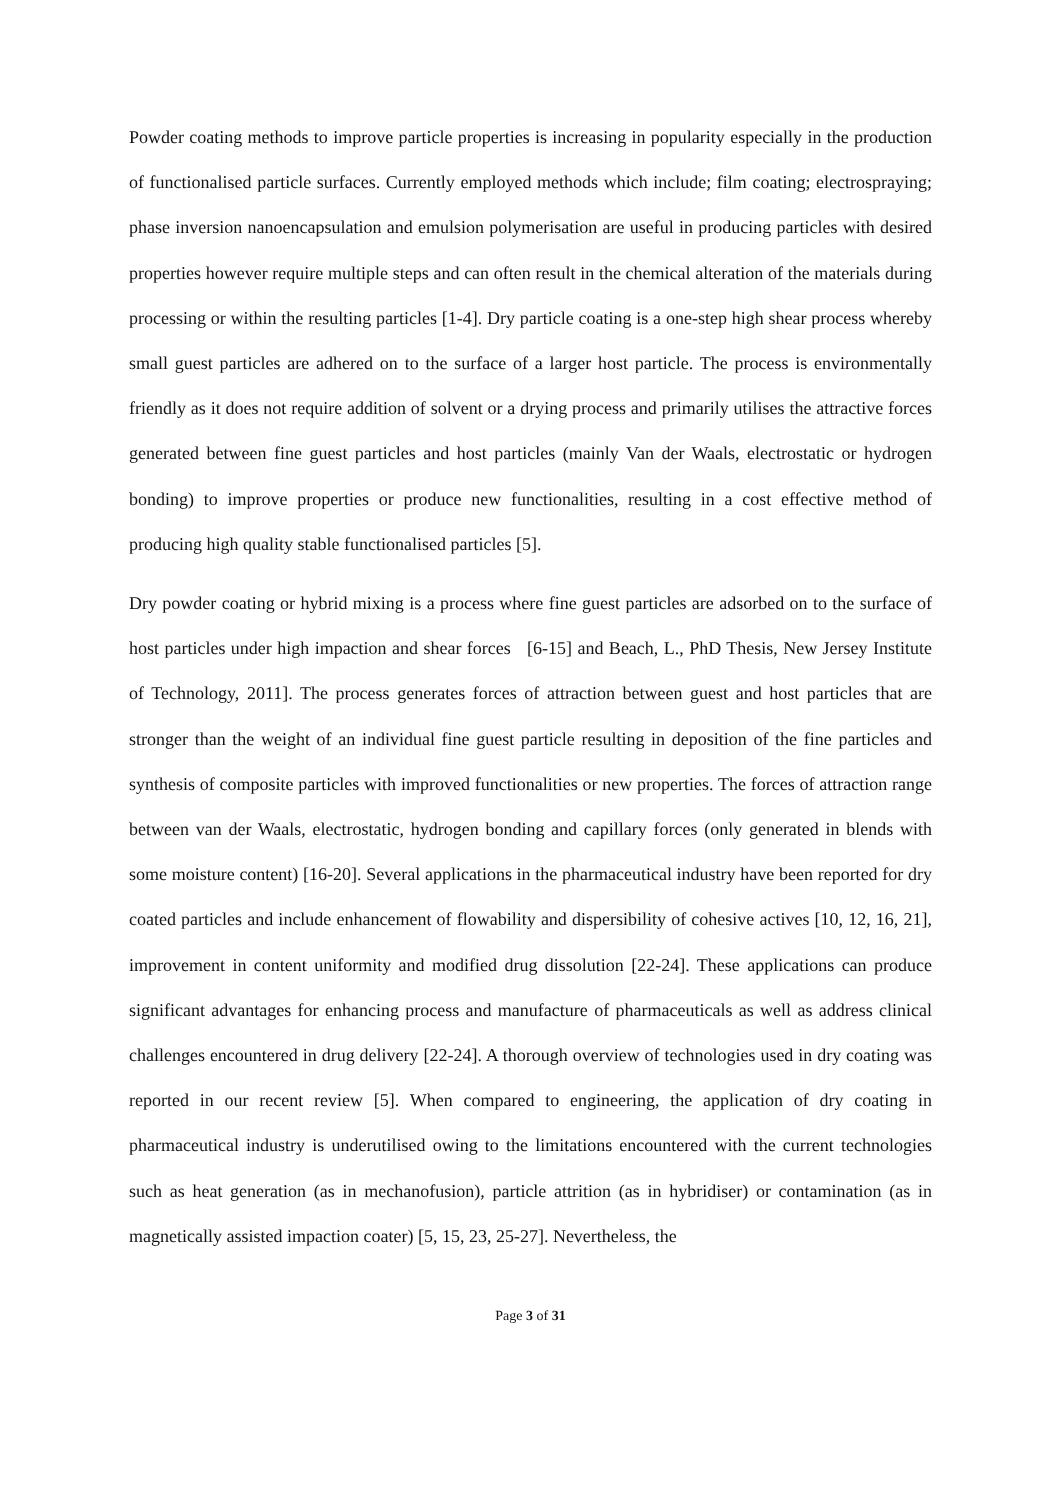Powder coating methods to improve particle properties is increasing in popularity especially in the production of functionalised particle surfaces. Currently employed methods which include; film coating; electrospraying; phase inversion nanoencapsulation and emulsion polymerisation are useful in producing particles with desired properties however require multiple steps and can often result in the chemical alteration of the materials during processing or within the resulting particles [1-4]. Dry particle coating is a one-step high shear process whereby small guest particles are adhered on to the surface of a larger host particle. The process is environmentally friendly as it does not require addition of solvent or a drying process and primarily utilises the attractive forces generated between fine guest particles and host particles (mainly Van der Waals, electrostatic or hydrogen bonding) to improve properties or produce new functionalities, resulting in a cost effective method of producing high quality stable functionalised particles [5].
Dry powder coating or hybrid mixing is a process where fine guest particles are adsorbed on to the surface of host particles under high impaction and shear forces [6-15] and Beach, L., PhD Thesis, New Jersey Institute of Technology, 2011]. The process generates forces of attraction between guest and host particles that are stronger than the weight of an individual fine guest particle resulting in deposition of the fine particles and synthesis of composite particles with improved functionalities or new properties. The forces of attraction range between van der Waals, electrostatic, hydrogen bonding and capillary forces (only generated in blends with some moisture content) [16-20]. Several applications in the pharmaceutical industry have been reported for dry coated particles and include enhancement of flowability and dispersibility of cohesive actives [10, 12, 16, 21], improvement in content uniformity and modified drug dissolution [22-24]. These applications can produce significant advantages for enhancing process and manufacture of pharmaceuticals as well as address clinical challenges encountered in drug delivery [22-24]. A thorough overview of technologies used in dry coating was reported in our recent review [5]. When compared to engineering, the application of dry coating in pharmaceutical industry is underutilised owing to the limitations encountered with the current technologies such as heat generation (as in mechanofusion), particle attrition (as in hybridiser) or contamination (as in magnetically assisted impaction coater) [5, 15, 23, 25-27]. Nevertheless, the
Page 3 of 31